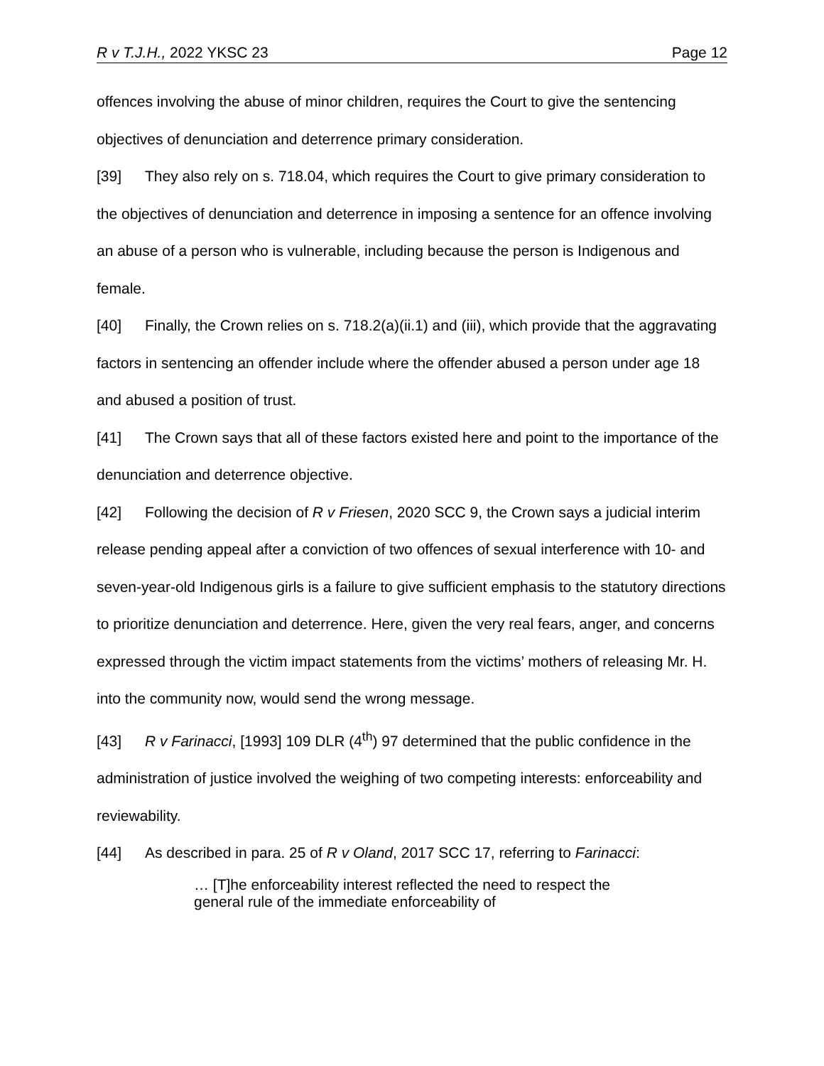R v T.J.H., 2022 YKSC 23 Page 12
offences involving the abuse of minor children, requires the Court to give the sentencing objectives of denunciation and deterrence primary consideration.
[39] They also rely on s. 718.04, which requires the Court to give primary consideration to the objectives of denunciation and deterrence in imposing a sentence for an offence involving an abuse of a person who is vulnerable, including because the person is Indigenous and female.
[40] Finally, the Crown relies on s. 718.2(a)(ii.1) and (iii), which provide that the aggravating factors in sentencing an offender include where the offender abused a person under age 18 and abused a position of trust.
[41] The Crown says that all of these factors existed here and point to the importance of the denunciation and deterrence objective.
[42] Following the decision of R v Friesen, 2020 SCC 9, the Crown says a judicial interim release pending appeal after a conviction of two offences of sexual interference with 10- and seven-year-old Indigenous girls is a failure to give sufficient emphasis to the statutory directions to prioritize denunciation and deterrence. Here, given the very real fears, anger, and concerns expressed through the victim impact statements from the victims’ mothers of releasing Mr. H. into the community now, would send the wrong message.
[43] R v Farinacci, [1993] 109 DLR (4<sup>th</sup>) 97 determined that the public confidence in the administration of justice involved the weighing of two competing interests: enforceability and reviewability.
[44] As described in para. 25 of R v Oland, 2017 SCC 17, referring to Farinacci:
… [T]he enforceability interest reflected the need to respect the general rule of the immediate enforceability of